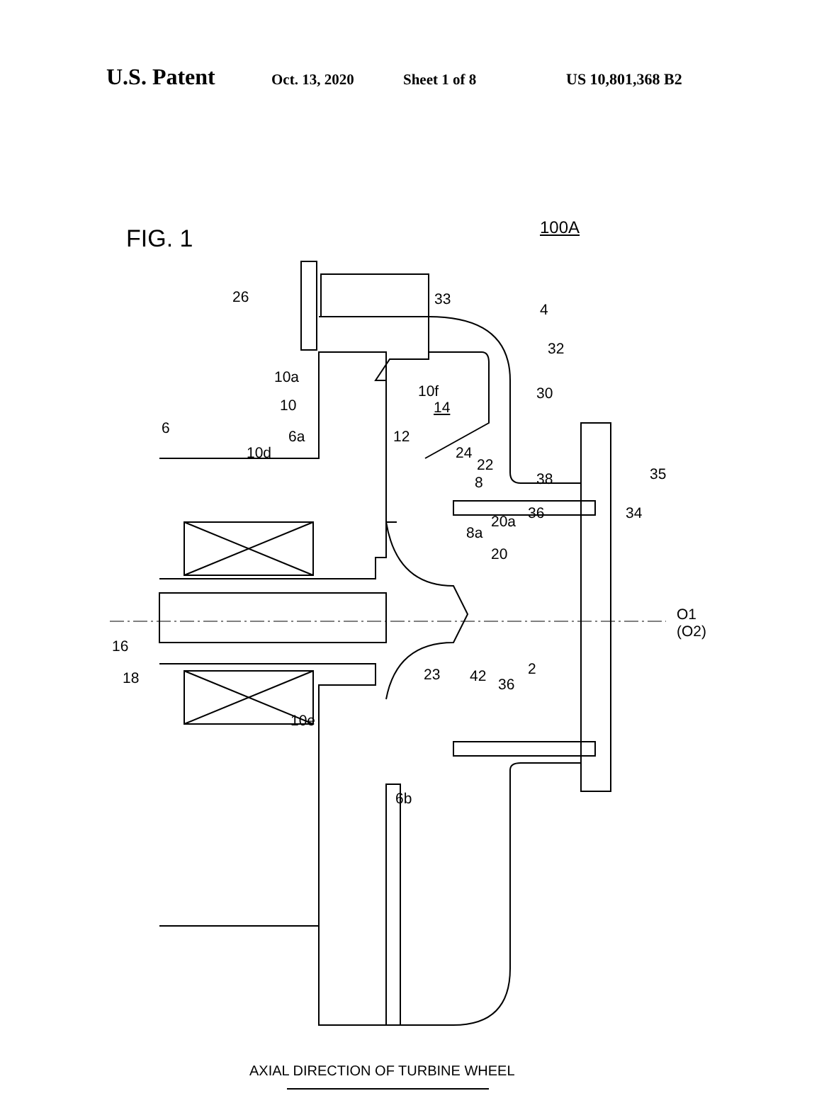U.S. Patent Oct. 13, 2020 Sheet 1 of 8 US 10,801,368 B2
FIG. 1 100A
26 33
4
32
10a
10f 30
10 14
6 6a 12
10d 24
22
38 35 8
36 34 20a
8a
20
O1
(O2)
16
2 23 42 18 36
10e
6b
AXIAL DIRECTION OF TURBINE WHEEL